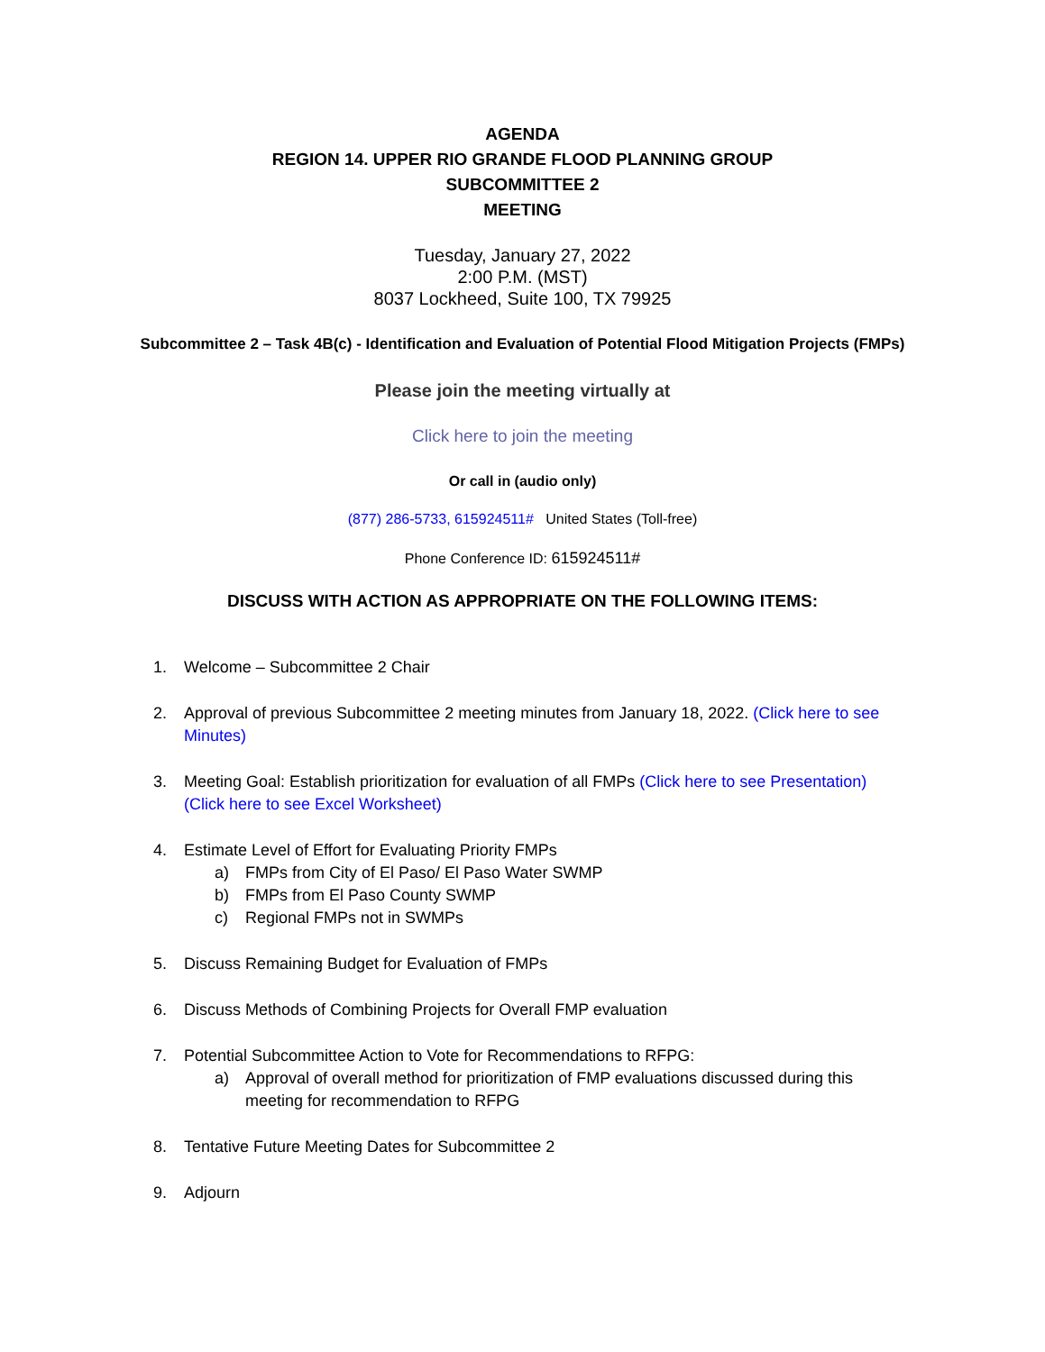AGENDA
REGION 14. UPPER RIO GRANDE FLOOD PLANNING GROUP
SUBCOMMITTEE 2
MEETING
Tuesday, January 27, 2022
2:00 P.M. (MST)
8037 Lockheed, Suite 100, TX 79925
Subcommittee 2 – Task 4B(c) - Identification and Evaluation of Potential Flood Mitigation Projects (FMPs)
Please join the meeting virtually at
Click here to join the meeting
Or call in (audio only)
(877) 286-5733, 615924511# United States (Toll-free)
Phone Conference ID: 615924511#
DISCUSS WITH ACTION AS APPROPRIATE ON THE FOLLOWING ITEMS:
1. Welcome – Subcommittee 2 Chair
2. Approval of previous Subcommittee 2 meeting minutes from January 18, 2022. (Click here to see Minutes)
3. Meeting Goal: Establish prioritization for evaluation of all FMPs (Click here to see Presentation) (Click here to see Excel Worksheet)
4. Estimate Level of Effort for Evaluating Priority FMPs
a) FMPs from City of El Paso/ El Paso Water SWMP
b) FMPs from El Paso County SWMP
c) Regional FMPs not in SWMPs
5. Discuss Remaining Budget for Evaluation of FMPs
6. Discuss Methods of Combining Projects for Overall FMP evaluation
7. Potential Subcommittee Action to Vote for Recommendations to RFPG:
a) Approval of overall method for prioritization of FMP evaluations discussed during this meeting for recommendation to RFPG
8. Tentative Future Meeting Dates for Subcommittee 2
9. Adjourn